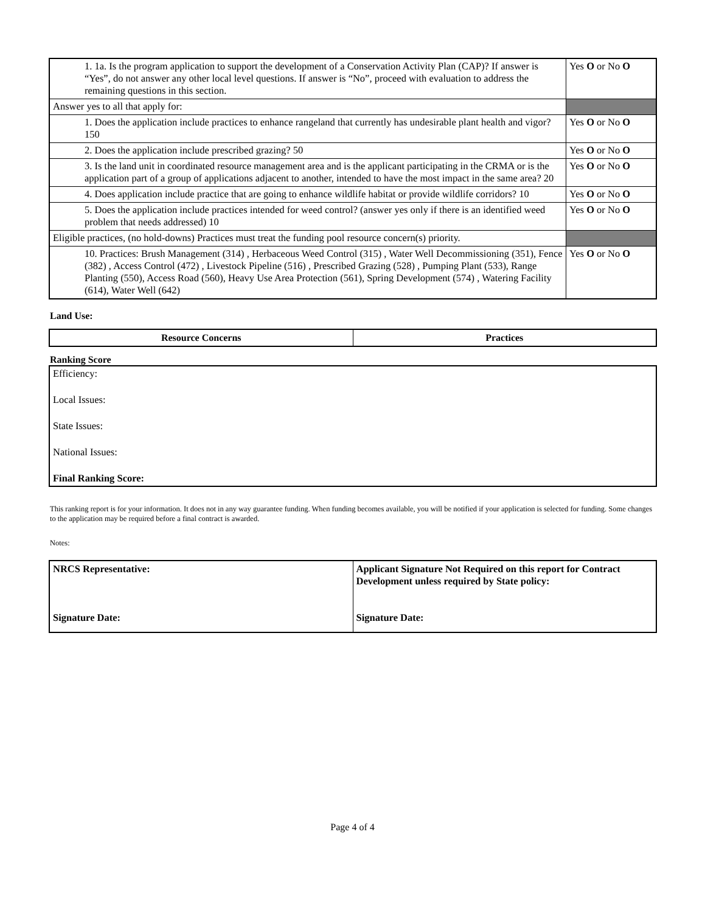| 1. 1a. Is the program application to support the development of a Conservation Activity Plan (CAP)? If answer is “Yes”, do not answer any other local level questions. If answer is “No”, proceed with evaluation to address the remaining questions in this section. | Yes O or No O |
| Answer yes to all that apply for: | |
| 1. Does the application include practices to enhance rangeland that currently has undesirable plant health and vigor? 150 | Yes O or No O |
| 2. Does the application include prescribed grazing? 50 | Yes O or No O |
| 3. Is the land unit in coordinated resource management area and is the applicant participating in the CRMA or is the application part of a group of applications adjacent to another, intended to have the most impact in the same area? 20 | Yes O or No O |
| 4. Does application include practice that are going to enhance wildlife habitat or provide wildlife corridors? 10 | Yes O or No O |
| 5. Does the application include practices intended for weed control? (answer yes only if there is an identified weed problem that needs addressed) 10 | Yes O or No O |
| Eligible practices, (no hold-downs) Practices must treat the funding pool resource concern(s) priority. | |
| 10. Practices: Brush Management (314) , Herbaceous Weed Control (315) , Water Well Decommissioning (351), Fence (382) , Access Control (472) , Livestock Pipeline (516) , Prescribed Grazing (528) , Pumping Plant (533), Range Planting (550), Access Road (560), Heavy Use Area Protection (561), Spring Development (574) , Watering Facility (614), Water Well (642) | Yes O or No O |
Land Use:
| Resource Concerns | Practices |
| --- | --- |
Ranking Score
Efficiency:
Local Issues:
State Issues:
National Issues:
Final Ranking Score:
This ranking report is for your information. It does not in any way guarantee funding. When funding becomes available, you will be notified if your application is selected for funding. Some changes to the application may be required before a final contract is awarded.
Notes:
| NRCS Representative: Signature Date: | Applicant Signature Not Required on this report for Contract Development unless required by State policy: Signature Date: |
Page 4 of 4